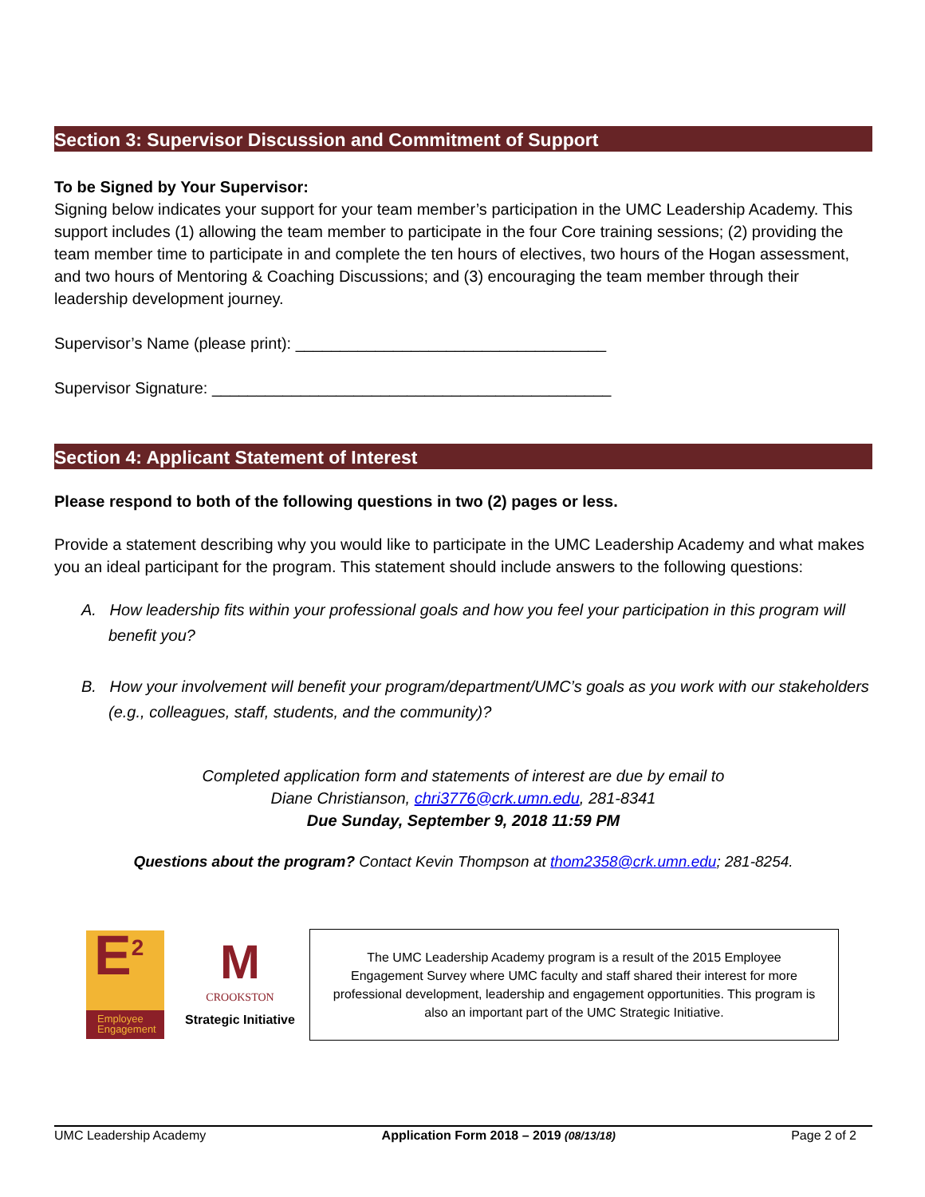Section 3: Supervisor Discussion and Commitment of Support
To be Signed by Your Supervisor:
Signing below indicates your support for your team member’s participation in the UMC Leadership Academy. This support includes (1) allowing the team member to participate in the four Core training sessions; (2) providing the team member time to participate in and complete the ten hours of electives, two hours of the Hogan assessment, and two hours of Mentoring & Coaching Discussions; and (3) encouraging the team member through their leadership development journey.
Supervisor’s Name (please print): ___________________________________
Supervisor Signature: _____________________________________________
Section 4: Applicant Statement of Interest
Please respond to both of the following questions in two (2) pages or less.
Provide a statement describing why you would like to participate in the UMC Leadership Academy and what makes you an ideal participant for the program. This statement should include answers to the following questions:
A. How leadership fits within your professional goals and how you feel your participation in this program will benefit you?
B. How your involvement will benefit your program/department/UMC’s goals as you work with our stakeholders (e.g., colleagues, staff, students, and the community)?
Completed application form and statements of interest are due by email to
Diane Christianson, chri3776@crk.umn.edu, 281-8341
Due Sunday, September 9, 2018 11:59 PM
Questions about the program? Contact Kevin Thompson at thom2358@crk.umn.edu; 281-8254.
E<sup>2</sup>
Employee
Engagement
M
CROOKSTON
Strategic Initiative
The UMC Leadership Academy program is a result of the 2015 Employee Engagement Survey where UMC faculty and staff shared their interest for more professional development, leadership and engagement opportunities. This program is also an important part of the UMC Strategic Initiative.
UMC Leadership Academy Application Form 2018 – 2019 (08/13/18) Page 2 of 2